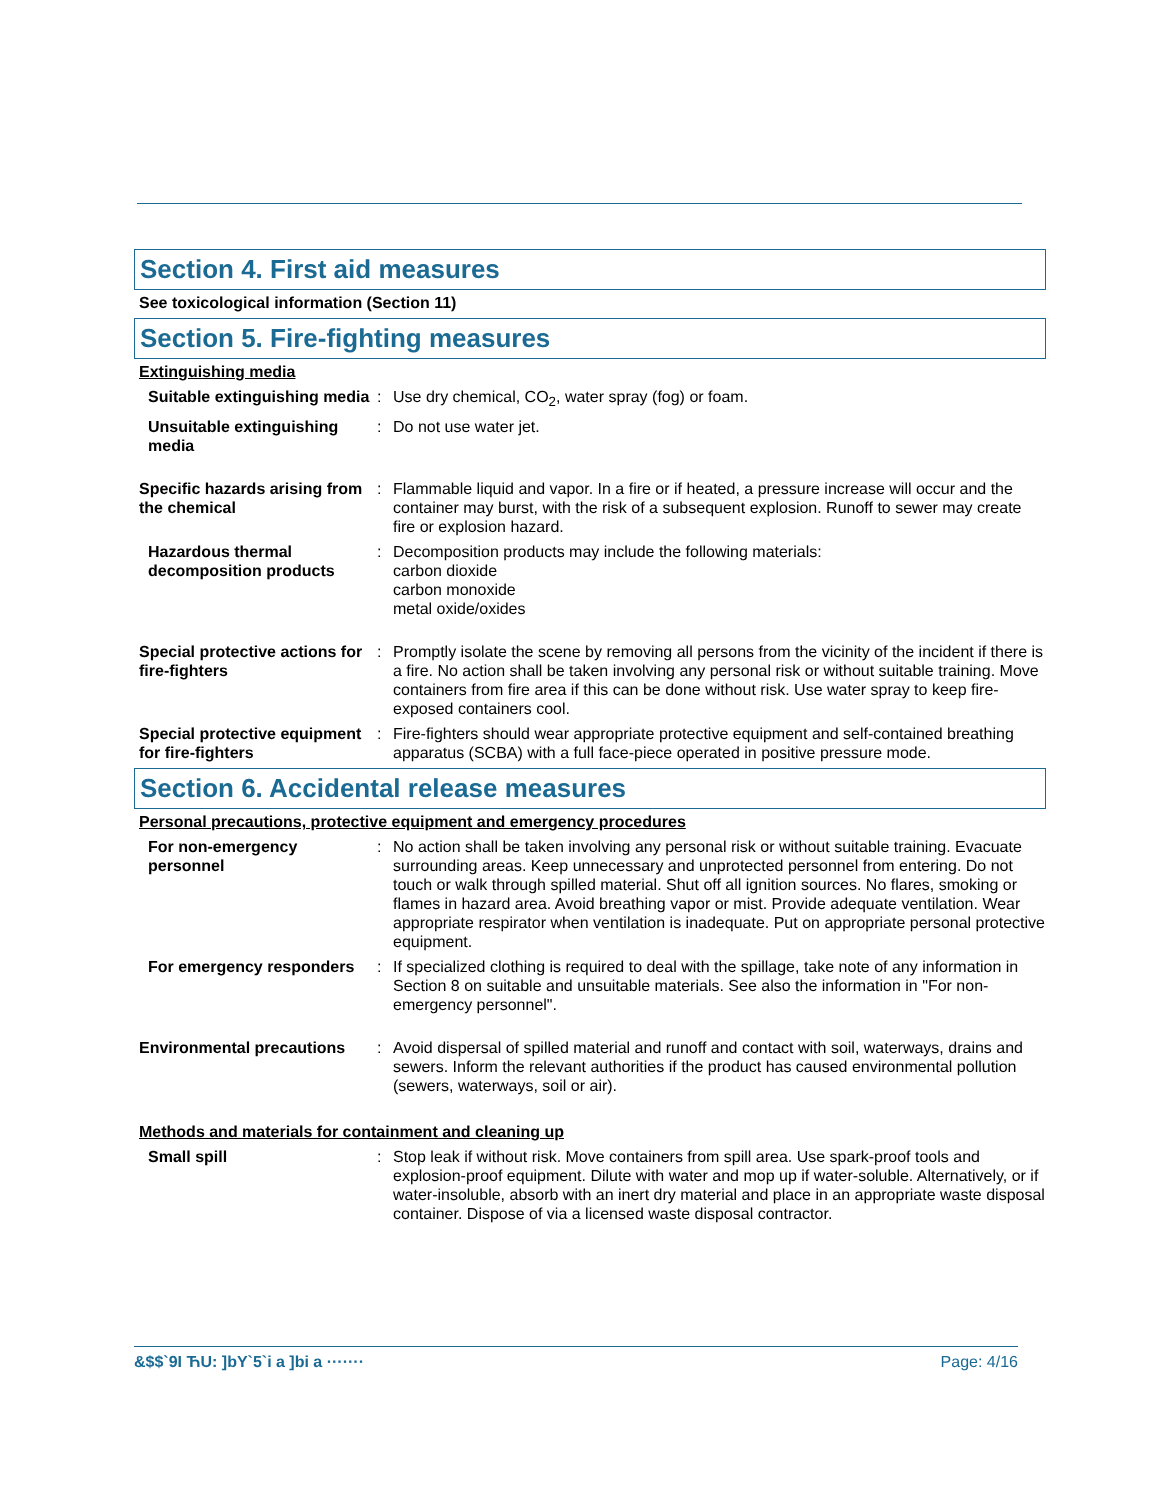Section 4. First aid measures
See toxicological information (Section 11)
Section 5. Fire-fighting measures
Extinguishing media
Suitable extinguishing media
: Use dry chemical, CO<sub>2</sub>, water spray (fog) or foam.
Unsuitable extinguishing media
: Do not use water jet.
Specific hazards arising from the chemical
: Flammable liquid and vapor. In a fire or if heated, a pressure increase will occur and the container may burst, with the risk of a subsequent explosion. Runoff to sewer may create fire or explosion hazard.
Hazardous thermal decomposition products
: Decomposition products may include the following materials:
carbon dioxide
carbon monoxide
metal oxide/oxides
Special protective actions for fire-fighters
: Promptly isolate the scene by removing all persons from the vicinity of the incident if there is a fire. No action shall be taken involving any personal risk or without suitable training. Move containers from fire area if this can be done without risk. Use water spray to keep fire-exposed containers cool.
Special protective equipment for fire-fighters
: Fire-fighters should wear appropriate protective equipment and self-contained breathing apparatus (SCBA) with a full face-piece operated in positive pressure mode.
Section 6. Accidental release measures
Personal precautions, protective equipment and emergency procedures
For non-emergency personnel
: No action shall be taken involving any personal risk or without suitable training. Evacuate surrounding areas. Keep unnecessary and unprotected personnel from entering. Do not touch or walk through spilled material. Shut off all ignition sources. No flares, smoking or flames in hazard area. Avoid breathing vapor or mist. Provide adequate ventilation. Wear appropriate respirator when ventilation is inadequate. Put on appropriate personal protective equipment.
For emergency responders
: If specialized clothing is required to deal with the spillage, take note of any information in Section 8 on suitable and unsuitable materials. See also the information in "For non-emergency personnel".
Environmental precautions
: Avoid dispersal of spilled material and runoff and contact with soil, waterways, drains and sewers. Inform the relevant authorities if the product has caused environmental pollution (sewers, waterways, soil or air).
Methods and materials for containment and cleaning up
Small spill : Stop leak if without risk. Move containers from spill area. Use spark-proof tools and explosion-proof equipment. Dilute with water and mop up if water-soluble. Alternatively, or if water-insoluble, absorb with an inert dry material and place in an appropriate waste disposal container. Dispose of via a licensed waste disposal contractor.
&$$`9I ЋU: ]bY`5`i a ]bi a ······· Page: 4/16